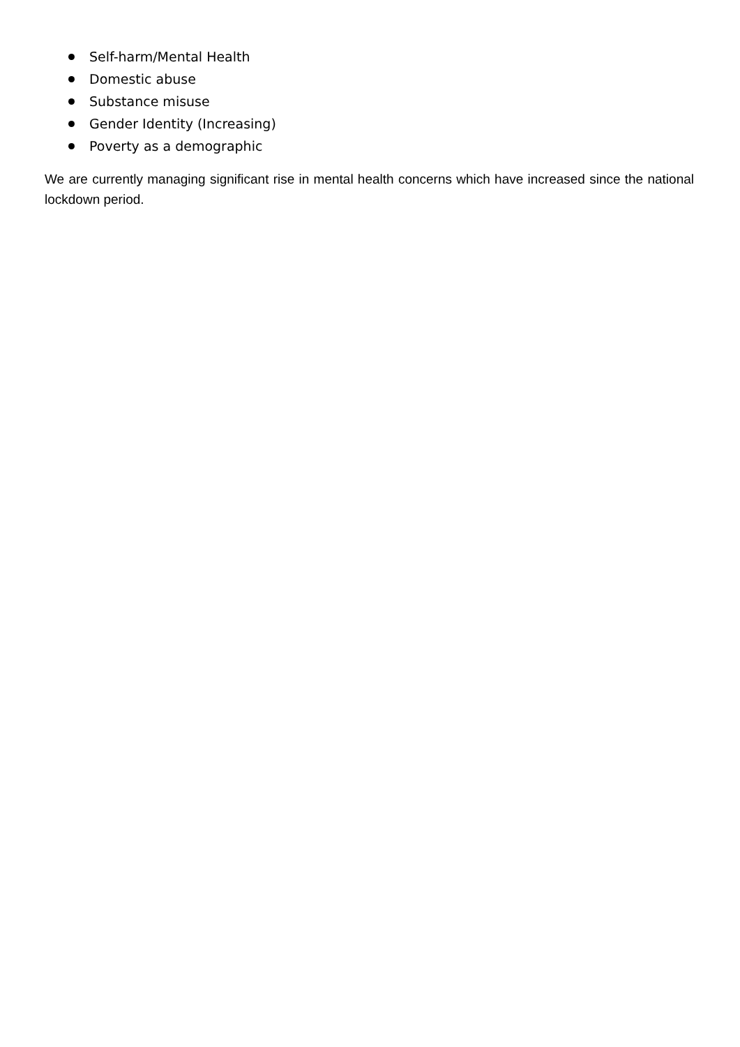Self-harm/Mental Health
Domestic abuse
Substance misuse
Gender Identity (Increasing)
Poverty as a demographic
We are currently managing significant rise in mental health concerns which have increased since the national lockdown period.